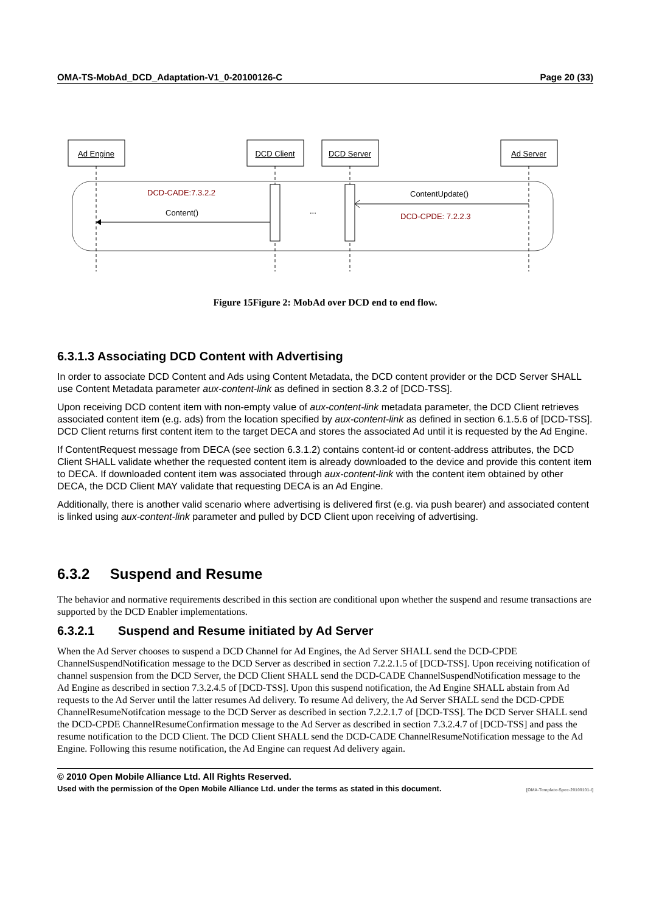OMA-TS-MobAd_DCD_Adaptation-V1_0-20100126-C Page 20 (33)
Ad Engine
DCD Client
DCD Server
Ad Server
DCD-CADE:7.3.2.2
Content()
...
ContentUpdate()
DCD-CPDE: 7.2.2.3
Figure 15Figure 2: MobAd over DCD end to end flow.
6.3.1.3 Associating DCD Content with Advertising
In order to associate DCD Content and Ads using Content Metadata, the DCD content provider or the DCD Server SHALL use Content Metadata parameter aux-content-link as defined in section 8.3.2 of [DCD-TSS].
Upon receiving DCD content item with non-empty value of aux-content-link metadata parameter, the DCD Client retrieves associated content item (e.g. ads) from the location specified by aux-content-link as defined in section 6.1.5.6 of [DCD-TSS]. DCD Client returns first content item to the target DECA and stores the associated Ad until it is requested by the Ad Engine.
If ContentRequest message from DECA (see section 6.3.1.2) contains content-id or content-address attributes, the DCD Client SHALL validate whether the requested content item is already downloaded to the device and provide this content item to DECA. If downloaded content item was associated through aux-content-link with the content item obtained by other DECA, the DCD Client MAY validate that requesting DECA is an Ad Engine.
Additionally, there is another valid scenario where advertising is delivered first (e.g. via push bearer) and associated content is linked using aux-content-link parameter and pulled by DCD Client upon receiving of advertising.
6.3.2 Suspend and Resume
The behavior and normative requirements described in this section are conditional upon whether the suspend and resume transactions are supported by the DCD Enabler implementations.
6.3.2.1 Suspend and Resume initiated by Ad Server
When the Ad Server chooses to suspend a DCD Channel for Ad Engines, the Ad Server SHALL send the DCD-CPDE ChannelSuspendNotification message to the DCD Server as described in section 7.2.2.1.5 of [DCD-TSS]. Upon receiving notification of channel suspension from the DCD Server, the DCD Client SHALL send the DCD-CADE ChannelSuspendNotification message to the Ad Engine as described in section 7.3.2.4.5 of [DCD-TSS]. Upon this suspend notification, the Ad Engine SHALL abstain from Ad requests to the Ad Server until the latter resumes Ad delivery. To resume Ad delivery, the Ad Server SHALL send the DCD-CPDE ChannelResumeNotifcation message to the DCD Server as described in section 7.2.2.1.7 of [DCD-TSS]. The DCD Server SHALL send the DCD-CPDE ChannelResumeConfirmation message to the Ad Server as described in section 7.3.2.4.7 of [DCD-TSS] and pass the resume notification to the DCD Client. The DCD Client SHALL send the DCD-CADE ChannelResumeNotification message to the Ad Engine. Following this resume notification, the Ad Engine can request Ad delivery again.
© 2010 Open Mobile Alliance Ltd. All Rights Reserved.
Used with the permission of the Open Mobile Alliance Ltd. under the terms as stated in this document. [OMA-Template-Spec-20100101-I]